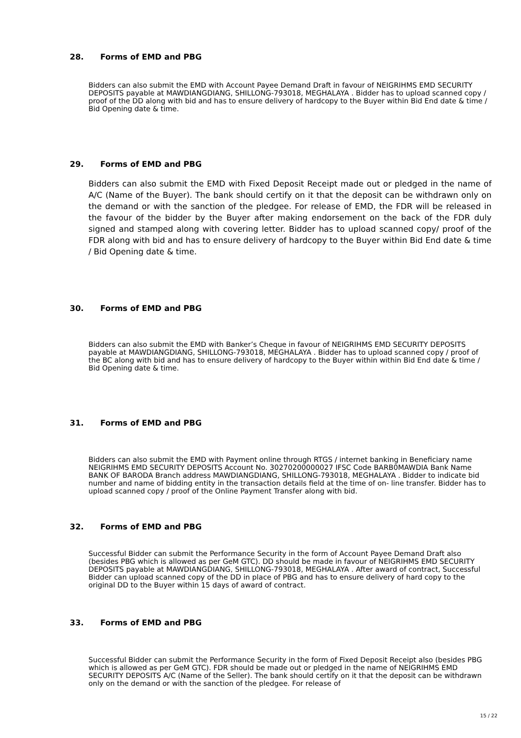28. Forms of EMD and PBG
Bidders can also submit the EMD with Account Payee Demand Draft in favour of NEIGRIHMS EMD SECURITY DEPOSITS payable at MAWDIANGDIANG, SHILLONG-793018, MEGHALAYA . Bidder has to upload scanned copy / proof of the DD along with bid and has to ensure delivery of hardcopy to the Buyer within Bid End date & time / Bid Opening date & time.
29. Forms of EMD and PBG
Bidders can also submit the EMD with Fixed Deposit Receipt made out or pledged in the name of A/C (Name of the Buyer). The bank should certify on it that the deposit can be withdrawn only on the demand or with the sanction of the pledgee. For release of EMD, the FDR will be released in the favour of the bidder by the Buyer after making endorsement on the back of the FDR duly signed and stamped along with covering letter. Bidder has to upload scanned copy/ proof of the FDR along with bid and has to ensure delivery of hardcopy to the Buyer within Bid End date & time / Bid Opening date & time.
30. Forms of EMD and PBG
Bidders can also submit the EMD with Banker’s Cheque in favour of NEIGRIHMS EMD SECURITY DEPOSITS payable at MAWDIANGDIANG, SHILLONG-793018, MEGHALAYA . Bidder has to upload scanned copy / proof of the BC along with bid and has to ensure delivery of hardcopy to the Buyer within within Bid End date & time / Bid Opening date & time.
31. Forms of EMD and PBG
Bidders can also submit the EMD with Payment online through RTGS / internet banking in Beneficiary name NEIGRIHMS EMD SECURITY DEPOSITS Account No. 30270200000027 IFSC Code BARB0MAWDIA Bank Name BANK OF BARODA Branch address MAWDIANGDIANG, SHILLONG-793018, MEGHALAYA . Bidder to indicate bid number and name of bidding entity in the transaction details field at the time of on- line transfer. Bidder has to upload scanned copy / proof of the Online Payment Transfer along with bid.
32. Forms of EMD and PBG
Successful Bidder can submit the Performance Security in the form of Account Payee Demand Draft also (besides PBG which is allowed as per GeM GTC). DD should be made in favour of NEIGRIHMS EMD SECURITY DEPOSITS payable at MAWDIANGDIANG, SHILLONG-793018, MEGHALAYA . After award of contract, Successful Bidder can upload scanned copy of the DD in place of PBG and has to ensure delivery of hard copy to the original DD to the Buyer within 15 days of award of contract.
33. Forms of EMD and PBG
Successful Bidder can submit the Performance Security in the form of Fixed Deposit Receipt also (besides PBG which is allowed as per GeM GTC). FDR should be made out or pledged in the name of NEIGRIHMS EMD SECURITY DEPOSITS A/C (Name of the Seller). The bank should certify on it that the deposit can be withdrawn only on the demand or with the sanction of the pledgee. For release of
15 / 22